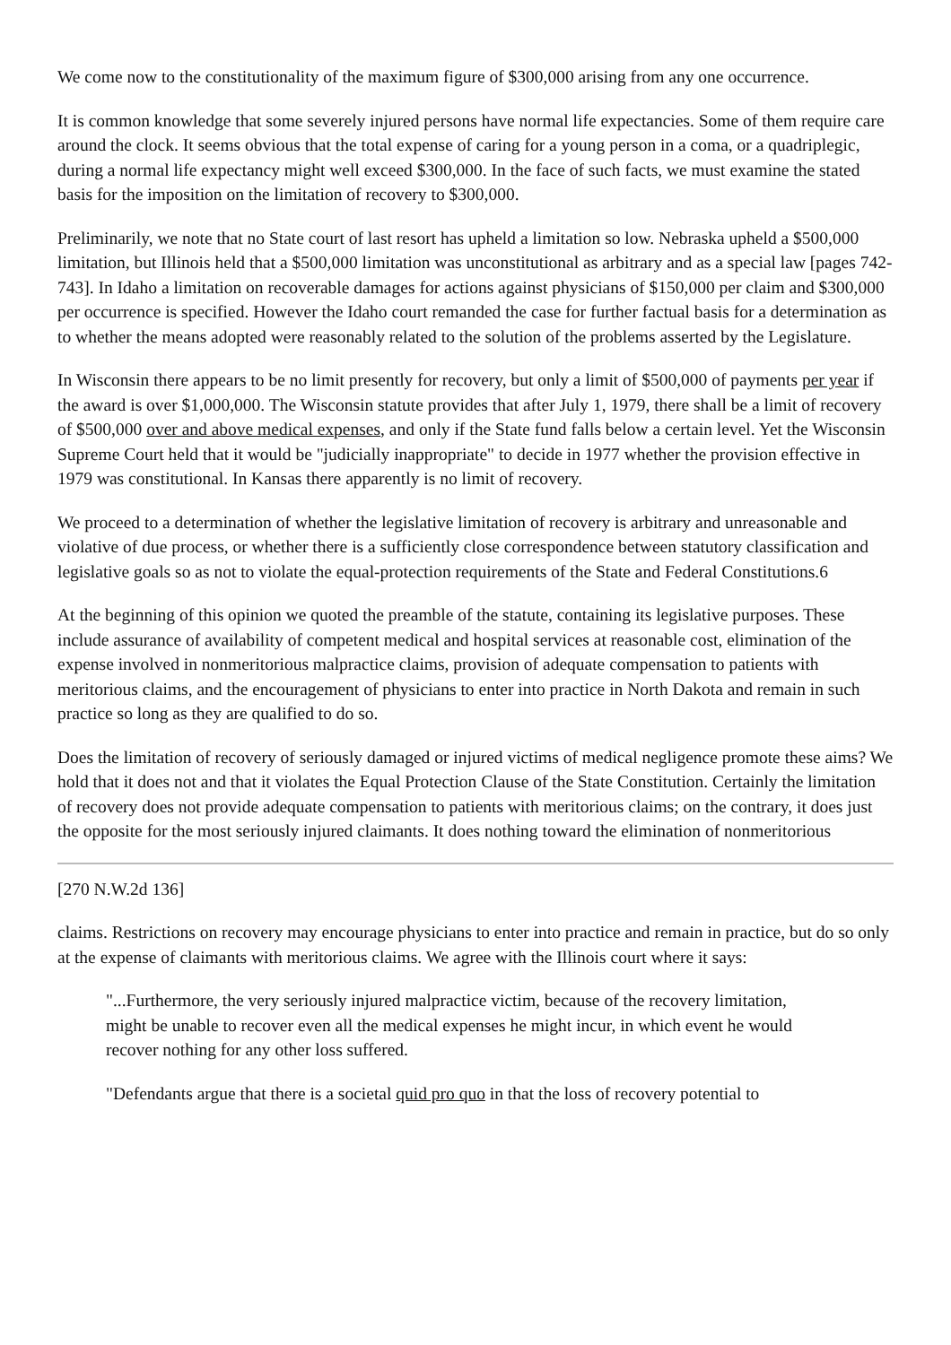We come now to the constitutionality of the maximum figure of $300,000 arising from any one occurrence.
It is common knowledge that some severely injured persons have normal life expectancies. Some of them require care around the clock. It seems obvious that the total expense of caring for a young person in a coma, or a quadriplegic, during a normal life expectancy might well exceed $300,000. In the face of such facts, we must examine the stated basis for the imposition on the limitation of recovery to $300,000.
Preliminarily, we note that no State court of last resort has upheld a limitation so low. Nebraska upheld a $500,000 limitation, but Illinois held that a $500,000 limitation was unconstitutional as arbitrary and as a special law [pages 742-743]. In Idaho a limitation on recoverable damages for actions against physicians of $150,000 per claim and $300,000 per occurrence is specified. However the Idaho court remanded the case for further factual basis for a determination as to whether the means adopted were reasonably related to the solution of the problems asserted by the Legislature.
In Wisconsin there appears to be no limit presently for recovery, but only a limit of $500,000 of payments per year if the award is over $1,000,000. The Wisconsin statute provides that after July 1, 1979, there shall be a limit of recovery of $500,000 over and above medical expenses, and only if the State fund falls below a certain level. Yet the Wisconsin Supreme Court held that it would be "judicially inappropriate" to decide in 1977 whether the provision effective in 1979 was constitutional. In Kansas there apparently is no limit of recovery.
We proceed to a determination of whether the legislative limitation of recovery is arbitrary and unreasonable and violative of due process, or whether there is a sufficiently close correspondence between statutory classification and legislative goals so as not to violate the equal-protection requirements of the State and Federal Constitutions.6
At the beginning of this opinion we quoted the preamble of the statute, containing its legislative purposes. These include assurance of availability of competent medical and hospital services at reasonable cost, elimination of the expense involved in nonmeritorious malpractice claims, provision of adequate compensation to patients with meritorious claims, and the encouragement of physicians to enter into practice in North Dakota and remain in such practice so long as they are qualified to do so.
Does the limitation of recovery of seriously damaged or injured victims of medical negligence promote these aims? We hold that it does not and that it violates the Equal Protection Clause of the State Constitution. Certainly the limitation of recovery does not provide adequate compensation to patients with meritorious claims; on the contrary, it does just the opposite for the most seriously injured claimants. It does nothing toward the elimination of nonmeritorious
[270 N.W.2d 136]
claims. Restrictions on recovery may encourage physicians to enter into practice and remain in practice, but do so only at the expense of claimants with meritorious claims. We agree with the Illinois court where it says:
"...Furthermore, the very seriously injured malpractice victim, because of the recovery limitation, might be unable to recover even all the medical expenses he might incur, in which event he would recover nothing for any other loss suffered.
"Defendants argue that there is a societal quid pro quo in that the loss of recovery potential to